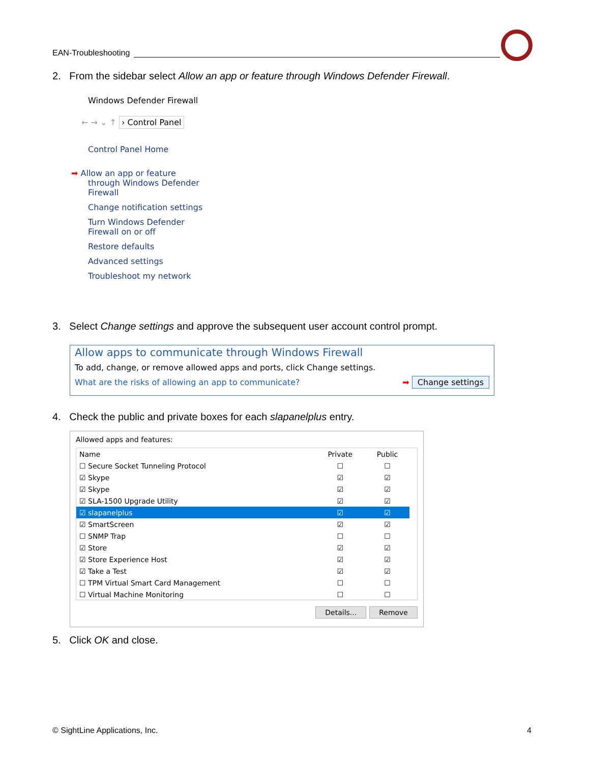EAN-Troubleshooting
2. From the sidebar select Allow an app or feature through Windows Defender Firewall.
Windows Defender Firewall
← → ⌄ ↑ › Control Panel
Control Panel Home
➡ Allow an app or feature
through Windows Defender
Firewall
Change notification settings
Turn Windows Defender
Firewall on or off
Restore defaults
Advanced settings
Troubleshoot my network
3. Select Change settings and approve the subsequent user account control prompt.
Allow apps to communicate through Windows Firewall
To add, change, or remove allowed apps and ports, click Change settings.
What are the risks of allowing an app to communicate? ➡ Change settings
4. Check the public and private boxes for each slapanelplus entry.
Allowed apps and features:
| Name | Private | Public |
| --- | --- | --- |
| ☐ Secure Socket Tunneling Protocol | ☐ | ☐ |
| ☑ Skype | ☑ | ☑ |
| ☑ Skype | ☑ | ☑ |
| ☑ SLA-1500 Upgrade Utility | ☑ | ☑ |
| ☑ slapanelplus | ☑ | ☑ |
| ☑ SmartScreen | ☑ | ☑ |
| ☐ SNMP Trap | ☐ | ☐ |
| ☑ Store | ☑ | ☑ |
| ☑ Store Experience Host | ☑ | ☑ |
| ☑ Take a Test | ☑ | ☑ |
| ☐ TPM Virtual Smart Card Management | ☐ | ☐ |
| ☐ Virtual Machine Monitoring | ☐ | ☐ |
Details... Remove
5. Click OK and close.
© SightLine Applications, Inc. 4